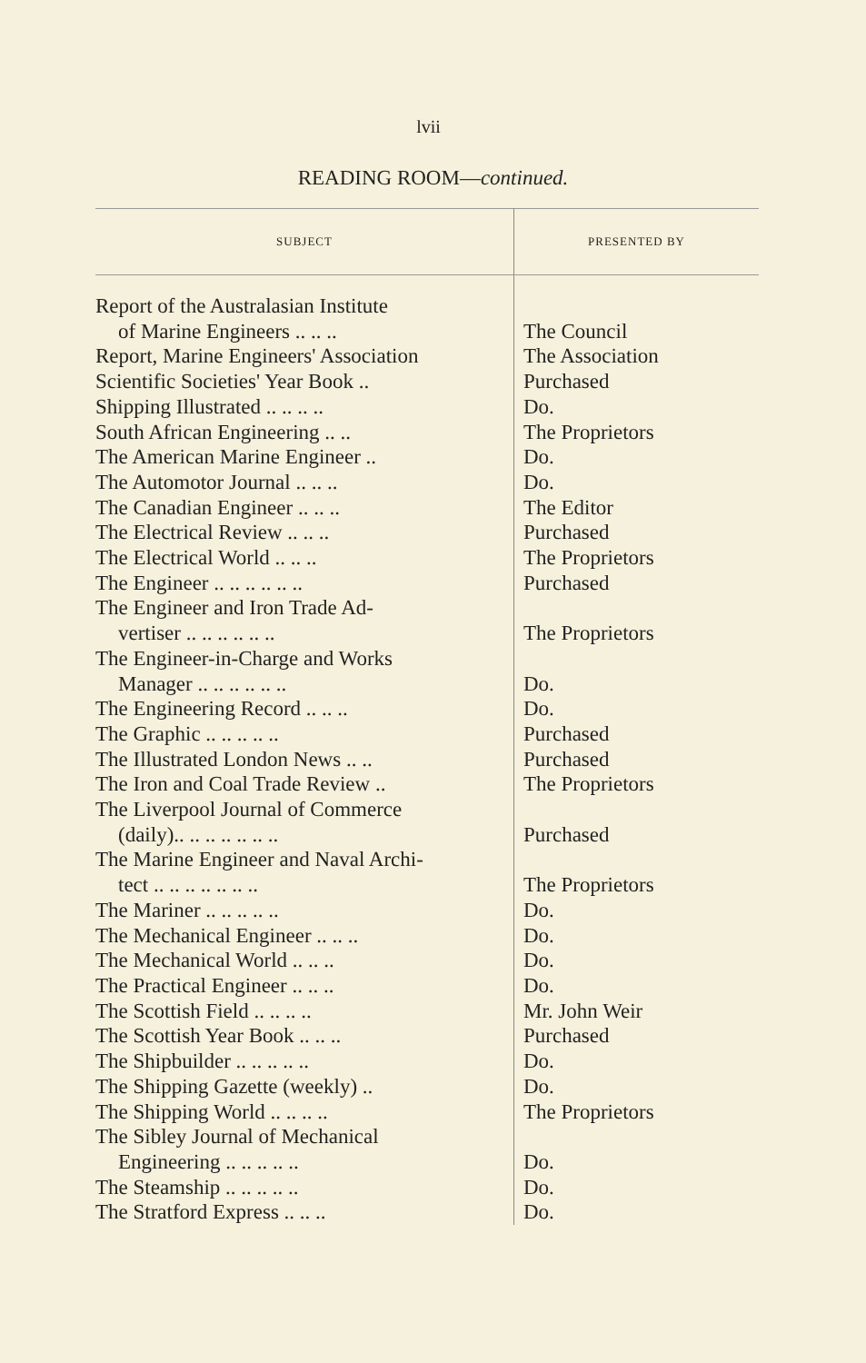lvii
READING ROOM—continued.
| SUBJECT | PRESENTED BY |
| --- | --- |
| Report of the Australasian Institute of Marine Engineers .. .. .. | The Council |
| Report, Marine Engineers' Association | The Association |
| Scientific Societies' Year Book .. | Purchased |
| Shipping Illustrated .. .. .. .. | Do. |
| South African Engineering .. .. | The Proprietors |
| The American Marine Engineer .. | Do. |
| The Automotor Journal .. .. .. | Do. |
| The Canadian Engineer .. .. .. | The Editor |
| The Electrical Review .. .. .. | Purchased |
| The Electrical World .. .. .. | The Proprietors |
| The Engineer .. .. .. .. .. .. | Purchased |
| The Engineer and Iron Trade Ad- vertiser .. .. .. .. .. .. | The Proprietors |
| The Engineer-in-Charge and Works Manager .. .. .. .. .. .. | Do. |
| The Engineering Record .. .. .. | Do. |
| The Graphic .. .. .. .. .. | Purchased |
| The Illustrated London News .. .. | Purchased |
| The Iron and Coal Trade Review .. | The Proprietors |
| The Liverpool Journal of Commerce (daily).. .. .. .. .. .. .. | Purchased |
| The Marine Engineer and Naval Archi- tect .. .. .. .. .. .. .. | The Proprietors |
| The Mariner .. .. .. .. .. | Do. |
| The Mechanical Engineer .. .. .. | Do. |
| The Mechanical World .. .. .. | Do. |
| The Practical Engineer .. .. .. | Do. |
| The Scottish Field .. .. .. .. | Mr. John Weir |
| The Scottish Year Book .. .. .. | Purchased |
| The Shipbuilder .. .. .. .. .. | Do. |
| The Shipping Gazette (weekly) .. | Do. |
| The Shipping World .. .. .. .. | The Proprietors |
| The Sibley Journal of Mechanical Engineering .. .. .. .. .. | Do. |
| The Steamship .. .. .. .. .. | Do. |
| The Stratford Express .. .. .. | Do. |